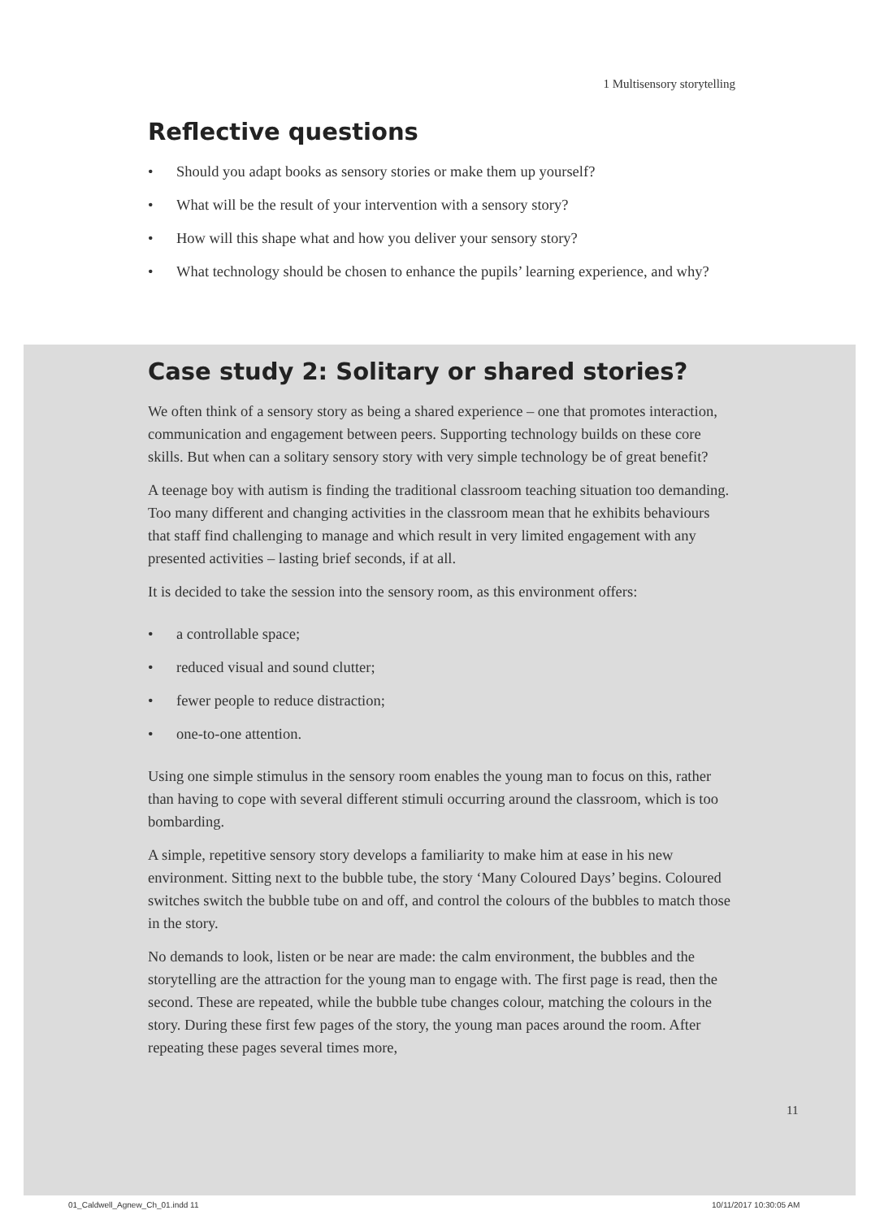1 Multisensory storytelling
Reflective questions
• Should you adapt books as sensory stories or make them up yourself?
• What will be the result of your intervention with a sensory story?
• How will this shape what and how you deliver your sensory story?
• What technology should be chosen to enhance the pupils’ learning experience, and why?
Case study 2: Solitary or shared stories?
We often think of a sensory story as being a shared experience – one that promotes interaction, communication and engagement between peers. Supporting technology builds on these core skills. But when can a solitary sensory story with very simple technology be of great benefit?
A teenage boy with autism is finding the traditional classroom teaching situation too demanding. Too many different and changing activities in the classroom mean that he exhibits behaviours that staff find challenging to manage and which result in very limited engagement with any presented activities – lasting brief seconds, if at all.
It is decided to take the session into the sensory room, as this environment offers:
• a controllable space;
• reduced visual and sound clutter;
• fewer people to reduce distraction;
• one-to-one attention.
Using one simple stimulus in the sensory room enables the young man to focus on this, rather than having to cope with several different stimuli occurring around the classroom, which is too bombarding.
A simple, repetitive sensory story develops a familiarity to make him at ease in his new environment. Sitting next to the bubble tube, the story ‘Many Coloured Days’ begins. Coloured switches switch the bubble tube on and off, and control the colours of the bubbles to match those in the story.
No demands to look, listen or be near are made: the calm environment, the bubbles and the storytelling are the attraction for the young man to engage with. The first page is read, then the second. These are repeated, while the bubble tube changes colour, matching the colours in the story. During these first few pages of the story, the young man paces around the room. After repeating these pages several times more,
11
01_Caldwell_Agnew_Ch_01.indd 11
10/11/2017 10:30:05 AM